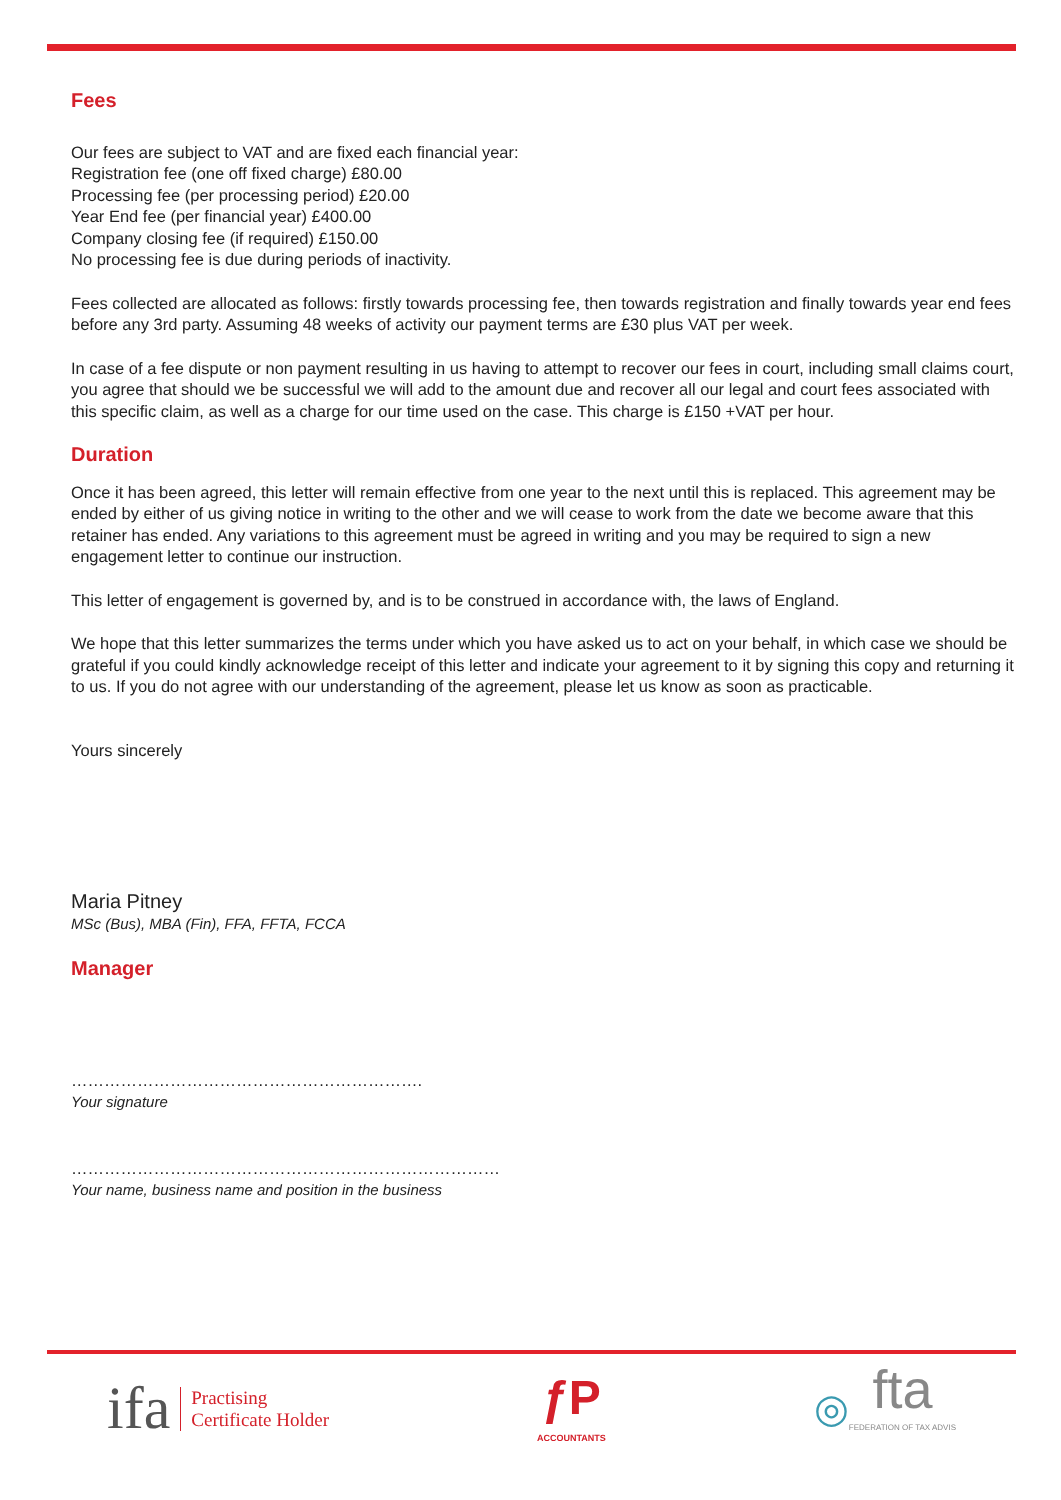Fees
Our fees are subject to VAT and are fixed each financial year:
Registration fee (one off fixed charge) £80.00
Processing fee (per processing period) £20.00
Year End fee (per financial year) £400.00
Company closing fee (if required) £150.00
No processing fee is due during periods of inactivity.
Fees collected are allocated as follows: firstly towards processing fee, then towards registration and finally towards year end fees before any 3rd party. Assuming 48 weeks of activity our payment terms are £30 plus VAT per week.
In case of a fee dispute or non payment resulting in us having to attempt to recover our fees in court, including small claims court, you agree that should we be successful we will add to the amount due and recover all our legal and court fees associated with this specific claim, as well as a charge for our time used on the case. This charge is £150 +VAT per hour.
Duration
Once it has been agreed, this letter will remain effective from one year to the next until this is replaced. This agreement may be ended by either of us giving notice in writing to the other and we will cease to work from the date we become aware that this retainer has ended. Any variations to this agreement must be agreed in writing and you may be required to sign a new engagement letter to continue our instruction.
This letter of engagement is governed by, and is to be construed in accordance with, the laws of England.
We hope that this letter summarizes the terms under which you have asked us to act on your behalf, in which case we should be grateful if you could kindly acknowledge receipt of this letter and indicate your agreement to it by signing this copy and returning it to us. If you do not agree with our understanding of the agreement, please let us know as soon as practicable.
Yours sincerely
Maria Pitney
MSc (Bus), MBA (Fin), FFA, FFTA, FCCA
Manager
……………………………………………………….
Your signature
……………………………………………………………………
Your name, business name and position in the business
ifa Practising
Certificate Holder
ƒP
ACCOUNTANTS
◎ fta
FEDERATION OF TAX ADVIS